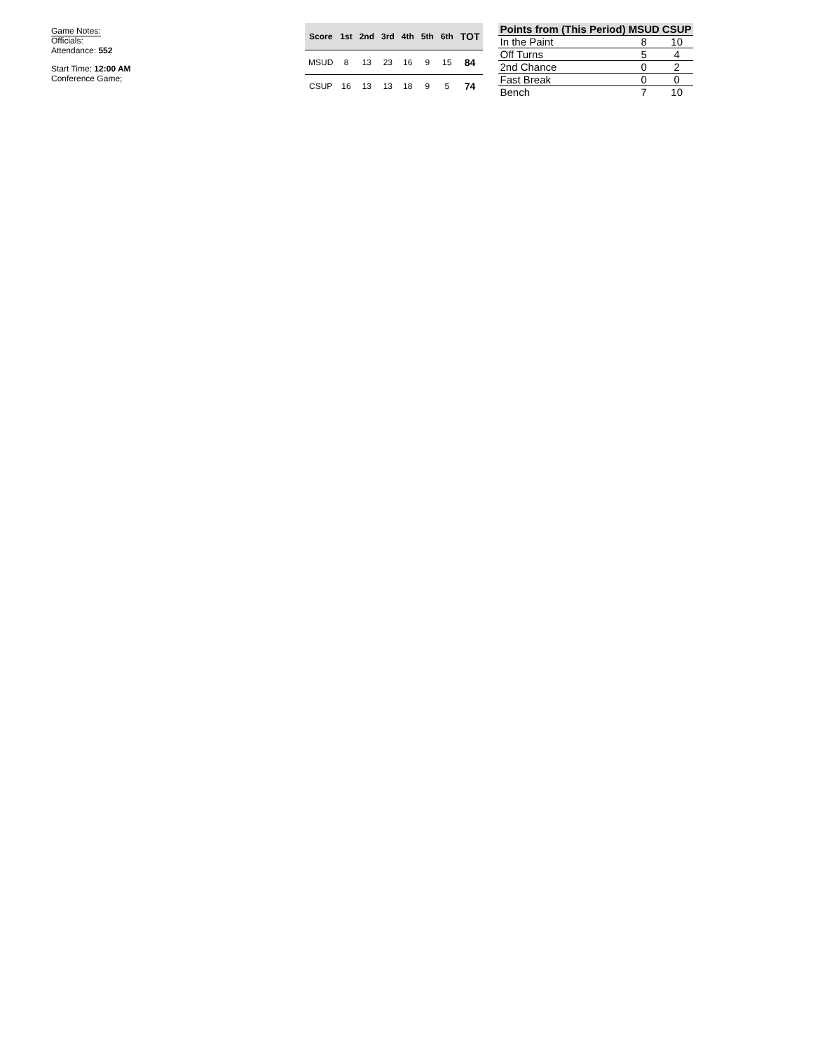Game Notes:
Officials:
Attendance: 552
Start Time: 12:00 AM
Conference Game;
| Score | 1st | 2nd | 3rd | 4th | 5th | 6th | TOT |
| --- | --- | --- | --- | --- | --- | --- | --- |
| MSUD | 8 | 13 | 23 | 16 | 9 | 15 | 84 |
| CSUP | 16 | 13 | 13 | 18 | 9 | 5 | 74 |
| Points from (This Period) | MSUD | CSUP |
| --- | --- | --- |
| In the Paint | 8 | 10 |
| Off Turns | 5 | 4 |
| 2nd Chance | 0 | 2 |
| Fast Break | 0 | 0 |
| Bench | 7 | 10 |